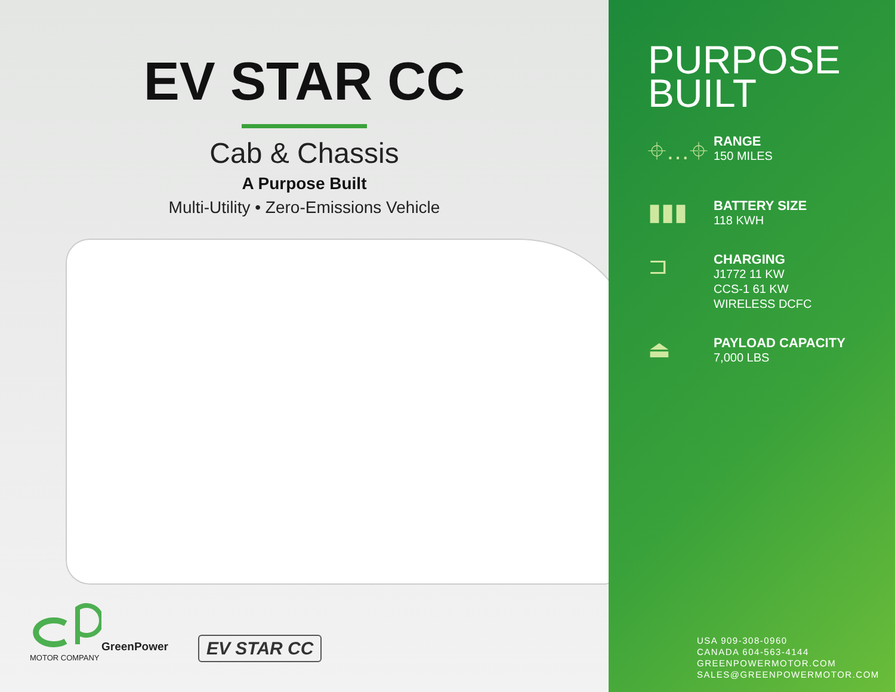EV STAR CC
Cab & Chassis
A Purpose Built
Multi-Utility • Zero-Emissions Vehicle
GreenPower
MOTOR COMPANY
EV STAR CC
PURPOSE
BUILT
⌖…⌖
RANGE
150 MILES
▮▮▮
BATTERY SIZE
118 KWH
⊐
CHARGING
J1772 11 KW
CCS-1 61 KW
WIRELESS DCFC
⏏
PAYLOAD CAPACITY
7,000 LBS
USA 909-308-0960
CANADA 604-563-4144
GREENPOWERMOTOR.COM
SALES@GREENPOWERMOTOR.COM